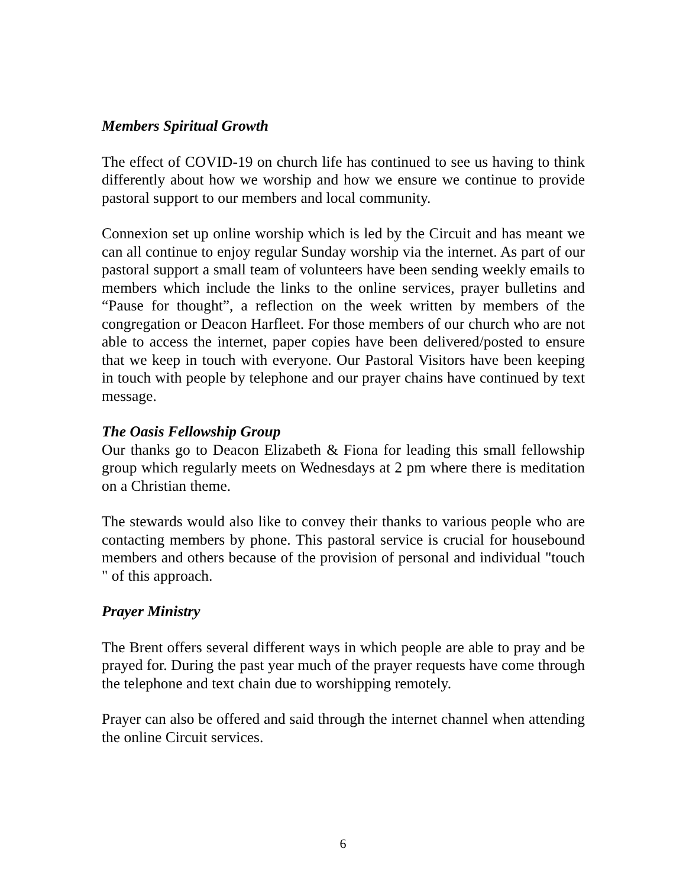Members Spiritual Growth
The effect of COVID-19 on church life has continued to see us having to think differently about how we worship and how we ensure we continue to provide pastoral support to our members and local community.
Connexion set up online worship which is led by the Circuit and has meant we can all continue to enjoy regular Sunday worship via the internet. As part of our pastoral support a small team of volunteers have been sending weekly emails to members which include the links to the online services, prayer bulletins and “Pause for thought”, a reflection on the week written by members of the congregation or Deacon Harfleet. For those members of our church who are not able to access the internet, paper copies have been delivered/posted to ensure that we keep in touch with everyone. Our Pastoral Visitors have been keeping in touch with people by telephone and our prayer chains have continued by text message.
The Oasis Fellowship Group
Our thanks go to Deacon Elizabeth & Fiona for leading this small fellowship group which regularly meets on Wednesdays at 2 pm where there is meditation on a Christian theme.
The stewards would also like to convey their thanks to various people who are contacting members by phone. This pastoral service is crucial for housebound members and others because of the provision of personal and individual "touch " of this approach.
Prayer Ministry
The Brent offers several different ways in which people are able to pray and be prayed for. During the past year much of the prayer requests have come through the telephone and text chain due to worshipping remotely.
Prayer can also be offered and said through the internet channel when attending the online Circuit services.
6